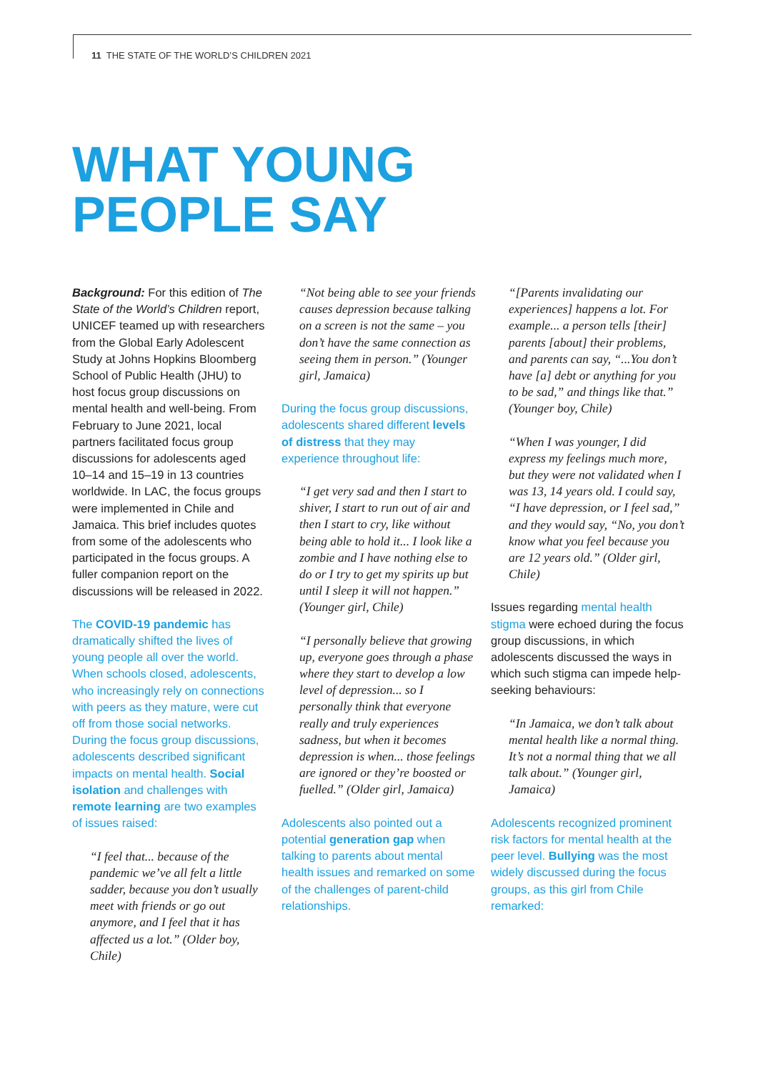11 THE STATE OF THE WORLD’S CHILDREN 2021
WHAT YOUNG
PEOPLE SAY
Background: For this edition of The State of the World’s Children report, UNICEF teamed up with researchers from the Global Early Adolescent Study at Johns Hopkins Bloomberg School of Public Health (JHU) to host focus group discussions on mental health and well-being. From February to June 2021, local partners facilitated focus group discussions for adolescents aged 10–14 and 15–19 in 13 countries worldwide. In LAC, the focus groups were implemented in Chile and Jamaica. This brief includes quotes from some of the adolescents who participated in the focus groups. A fuller companion report on the discussions will be released in 2022.
The COVID-19 pandemic has dramatically shifted the lives of young people all over the world. When schools closed, adolescents, who increasingly rely on connections with peers as they mature, were cut off from those social networks. During the focus group discussions, adolescents described significant impacts on mental health. Social isolation and challenges with remote learning are two examples of issues raised:
“I feel that... because of the pandemic we’ve all felt a little sadder, because you don’t usually meet with friends or go out anymore, and I feel that it has affected us a lot.” (Older boy, Chile)
“Not being able to see your friends causes depression because talking on a screen is not the same – you don’t have the same connection as seeing them in person.” (Younger girl, Jamaica)
During the focus group discussions, adolescents shared different levels of distress that they may experience throughout life:
“I get very sad and then I start to shiver, I start to run out of air and then I start to cry, like without being able to hold it... I look like a zombie and I have nothing else to do or I try to get my spirits up but until I sleep it will not happen.” (Younger girl, Chile)
“I personally believe that growing up, everyone goes through a phase where they start to develop a low level of depression... so I personally think that everyone really and truly experiences sadness, but when it becomes depression is when... those feelings are ignored or they’re boosted or fuelled.” (Older girl, Jamaica)
Adolescents also pointed out a potential generation gap when talking to parents about mental health issues and remarked on some of the challenges of parent-child relationships.
“[Parents invalidating our experiences] happens a lot. For example... a person tells [their] parents [about] their problems, and parents can say, “...You don’t have [a] debt or anything for you to be sad,” and things like that.” (Younger boy, Chile)
“When I was younger, I did express my feelings much more, but they were not validated when I was 13, 14 years old. I could say, “I have depression, or I feel sad,” and they would say, “No, you don’t know what you feel because you are 12 years old.” (Older girl, Chile)
Issues regarding mental health stigma were echoed during the focus group discussions, in which adolescents discussed the ways in which such stigma can impede help-seeking behaviours:
“In Jamaica, we don’t talk about mental health like a normal thing. It’s not a normal thing that we all talk about.” (Younger girl, Jamaica)
Adolescents recognized prominent risk factors for mental health at the peer level. Bullying was the most widely discussed during the focus groups, as this girl from Chile remarked: